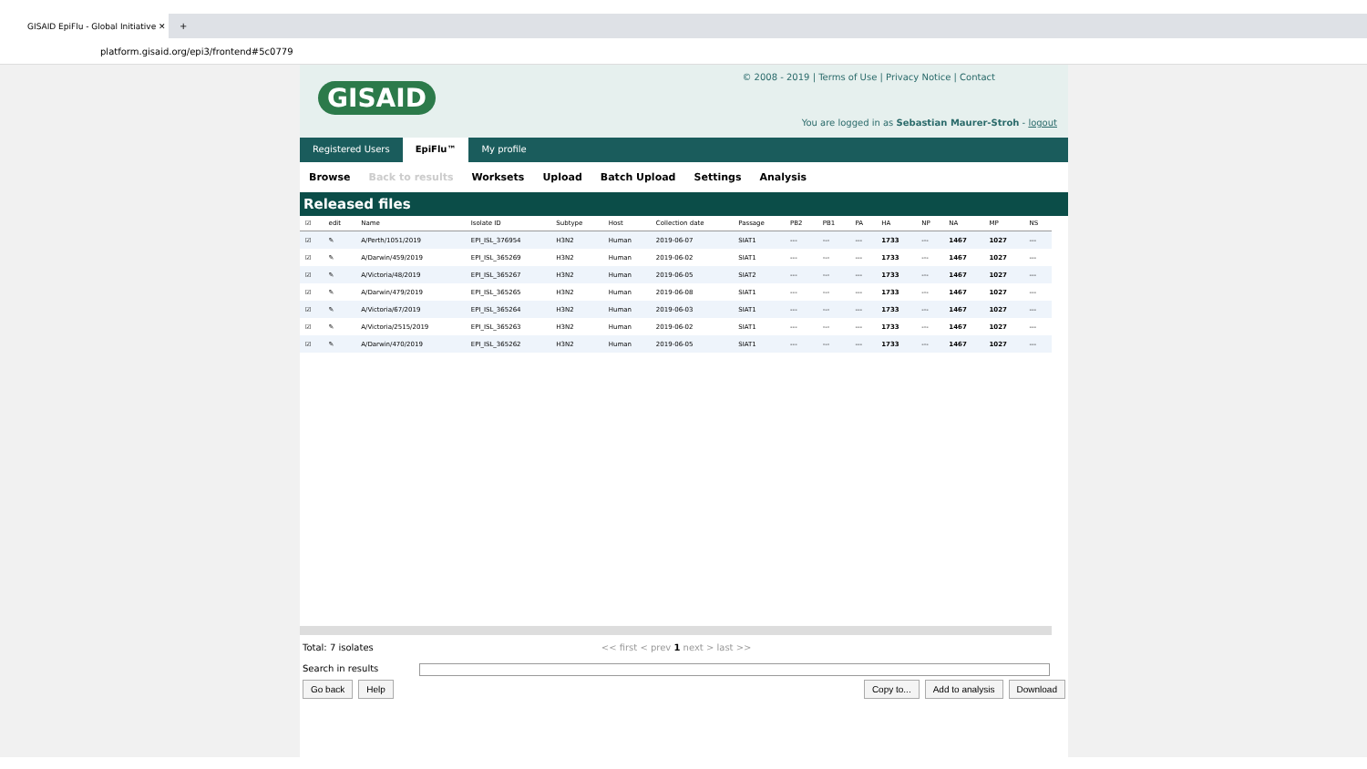GISAID EpiFlu - Global Initiative ✕
+
platform.gisaid.org/epi3/frontend#5c0779
GISAID
© 2008 - 2019 | Terms of Use | Privacy Notice | Contact
You are logged in as Sebastian Maurer-Stroh - logout
Registered Users EpiFlu™ My profile
Browse Back to results Worksets Upload Batch Upload Settings Analysis
Released files
| ☑ | edit | Name | Isolate ID | Subtype | Host | Collection date | Passage | PB2 | PB1 | PA | HA | NP | NA | MP | NS |
| --- | --- | --- | --- | --- | --- | --- | --- | --- | --- | --- | --- | --- | --- | --- | --- |
| ☑ | ✎ | A/Perth/1051/2019 | EPI_ISL_376954 | H3N2 | Human | 2019-06-07 | SIAT1 | --- | --- | --- | 1733 | --- | 1467 | 1027 | --- |
| ☑ | ✎ | A/Darwin/459/2019 | EPI_ISL_365269 | H3N2 | Human | 2019-06-02 | SIAT1 | --- | --- | --- | 1733 | --- | 1467 | 1027 | --- |
| ☑ | ✎ | A/Victoria/48/2019 | EPI_ISL_365267 | H3N2 | Human | 2019-06-05 | SIAT2 | --- | --- | --- | 1733 | --- | 1467 | 1027 | --- |
| ☑ | ✎ | A/Darwin/479/2019 | EPI_ISL_365265 | H3N2 | Human | 2019-06-08 | SIAT1 | --- | --- | --- | 1733 | --- | 1467 | 1027 | --- |
| ☑ | ✎ | A/Victoria/67/2019 | EPI_ISL_365264 | H3N2 | Human | 2019-06-03 | SIAT1 | --- | --- | --- | 1733 | --- | 1467 | 1027 | --- |
| ☑ | ✎ | A/Victoria/2515/2019 | EPI_ISL_365263 | H3N2 | Human | 2019-06-02 | SIAT1 | --- | --- | --- | 1733 | --- | 1467 | 1027 | --- |
| ☑ | ✎ | A/Darwin/470/2019 | EPI_ISL_365262 | H3N2 | Human | 2019-06-05 | SIAT1 | --- | --- | --- | 1733 | --- | 1467 | 1027 | --- |
Total: 7 isolates << first < prev 1 next > last >>
Search in results
Go back Help Copy to... Add to analysis Download